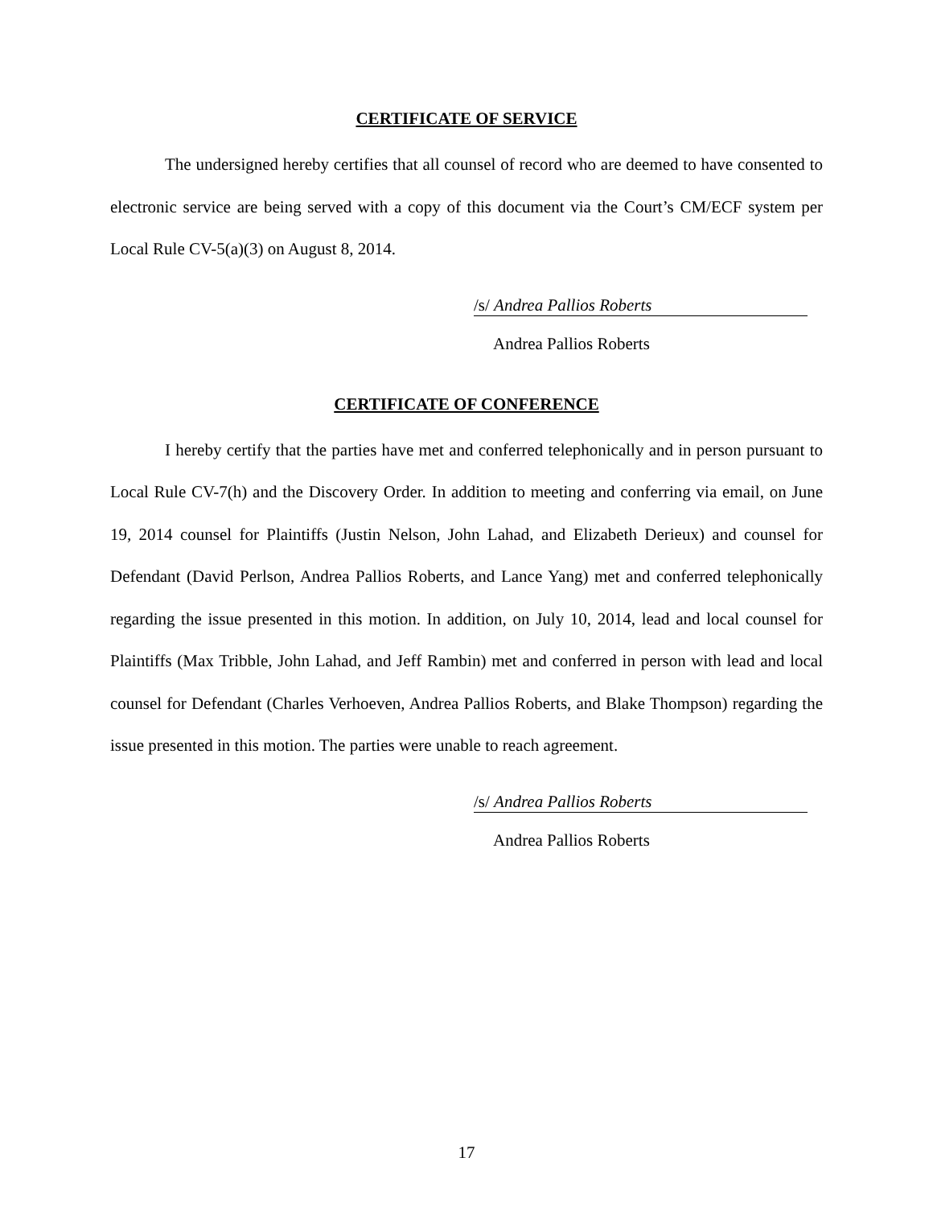CERTIFICATE OF SERVICE
The undersigned hereby certifies that all counsel of record who are deemed to have consented to electronic service are being served with a copy of this document via the Court’s CM/ECF system per Local Rule CV-5(a)(3) on August 8, 2014.
/s/ Andrea Pallios Roberts
Andrea Pallios Roberts
CERTIFICATE OF CONFERENCE
I hereby certify that the parties have met and conferred telephonically and in person pursuant to Local Rule CV-7(h) and the Discovery Order. In addition to meeting and conferring via email, on June 19, 2014 counsel for Plaintiffs (Justin Nelson, John Lahad, and Elizabeth Derieux) and counsel for Defendant (David Perlson, Andrea Pallios Roberts, and Lance Yang) met and conferred telephonically regarding the issue presented in this motion. In addition, on July 10, 2014, lead and local counsel for Plaintiffs (Max Tribble, John Lahad, and Jeff Rambin) met and conferred in person with lead and local counsel for Defendant (Charles Verhoeven, Andrea Pallios Roberts, and Blake Thompson) regarding the issue presented in this motion. The parties were unable to reach agreement.
/s/ Andrea Pallios Roberts
Andrea Pallios Roberts
17